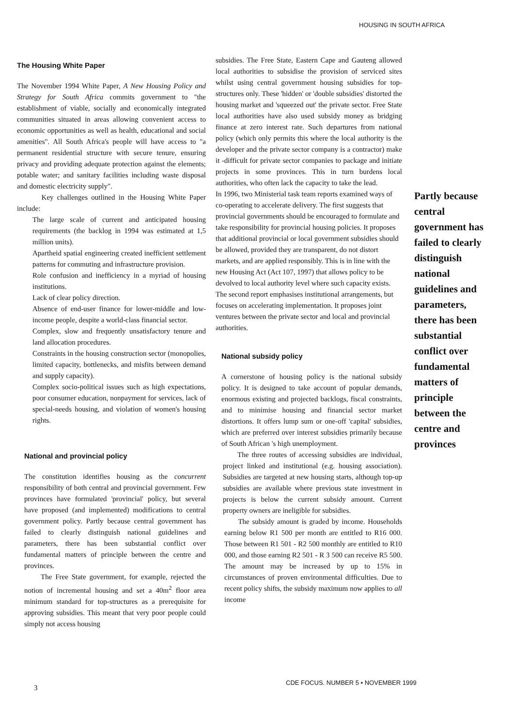HOUSING IN SOUTH AFRICA
The Housing White Paper
The November 1994 White Paper, A New Housing Policy and Strategy for South Africa commits government to "the establishment of viable, socially and economically integrated communities situated in areas allowing convenient access to economic opportunities as well as health, educational and social amenities". All South Africa's people will have access to "a permanent residential structure with secure tenure, ensuring privacy and providing adequate protection against the elements; potable water; and sanitary facilities including waste disposal and domestic electricity supply".
Key challenges outlined in the Housing White Paper include:
The large scale of current and anticipated housing requirements (the backlog in 1994 was estimated at 1,5 million units).
Apartheid spatial engineering created inefficient settlement patterns for commuting and infrastructure provision.
Role confusion and inefficiency in a myriad of housing institutions.
Lack of clear policy direction.
Absence of end-user finance for lower-middle and low-income people, despite a world-class financial sector.
Complex, slow and frequently unsatisfactory tenure and land allocation procedures.
Constraints in the housing construction sector (monopolies, limited capacity, bottlenecks, and misfits between demand and supply capacity).
Complex socio-political issues such as high expectations, poor consumer education, nonpayment for services, lack of special-needs housing, and violation of women's housing rights.
National and provincial policy
The constitution identifies housing as the concurrent responsibility of both central and provincial government. Few provinces have formulated 'provincial' policy, but several have proposed (and implemented) modifications to central government policy. Partly because central government has failed to clearly distinguish national guidelines and parameters, there has been substantial conflict over fundamental matters of principle between the centre and provinces.
The Free State government, for example, rejected the notion of incremental housing and set a 40m<sup>2</sup> floor area minimum standard for top-structures as a prerequisite for approving subsidies. This meant that very poor people could simply not access housing
subsidies. The Free State, Eastern Cape and Gauteng allowed local authorities to subsidise the provision of serviced sites whilst using central government housing subsidies for top-structures only. These 'hidden' or 'double subsidies' distorted the housing market and 'squeezed out' the private sector. Free State local authorities have also used subsidy money as bridging finance at zero interest rate. Such departures from national policy (which only permits this where the local authority is the developer and the private sector company is a contractor) make it -difficult for private sector companies to package and initiate projects in some provinces. This in turn burdens local authorities, who often lack the capacity to take the lead.
In 1996, two Ministerial task team reports examined ways of co-operating to accelerate delivery. The first suggests that provincial governments should be encouraged to formulate and take responsibility for provincial housing policies. It proposes that additional provincial or local government subsidies should be allowed, provided they are transparent, do not distort markets, and are applied responsibly. This is in line with the new Housing Act (Act 107, 1997) that allows policy to be devolved to local authority level where such capacity exists. The second report emphasises institutional arrangements, but focuses on accelerating implementation. It proposes joint ventures between the private sector and local and provincial authorities.
National subsidy policy
A cornerstone of housing policy is the national subsidy policy. It is designed to take account of popular demands, enormous existing and projected backlogs, fiscal constraints, and to minimise housing and financial sector market distortions. It offers lump sum or one-off 'capital' subsidies, which are preferred over interest subsidies primarily because of South African 's high unemployment.
The three routes of accessing subsidies are individual, project linked and institutional (e.g. housing association). Subsidies are targeted at new housing starts, although top-up subsidies are available where previous state investment in projects is below the current subsidy amount. Current property owners are ineligible for subsidies.
The subsidy amount is graded by income. Households earning below R1 500 per month are entitled to R16 000. Those between R1 501 - R2 500 monthly are entitled to R10 000, and those earning R2 501 - R 3 500 can receive R5 500. The amount may be increased by up to 15% in circumstances of proven environmental difficulties. Due to recent policy shifts, the subsidy maximum now applies to all income
Partly because central government has failed to clearly distinguish national guidelines and parameters, there has been substantial conflict over fundamental matters of principle between the centre and provinces
CDE FOCUS. NUMBER 5 • NOVEMBER 1999
3